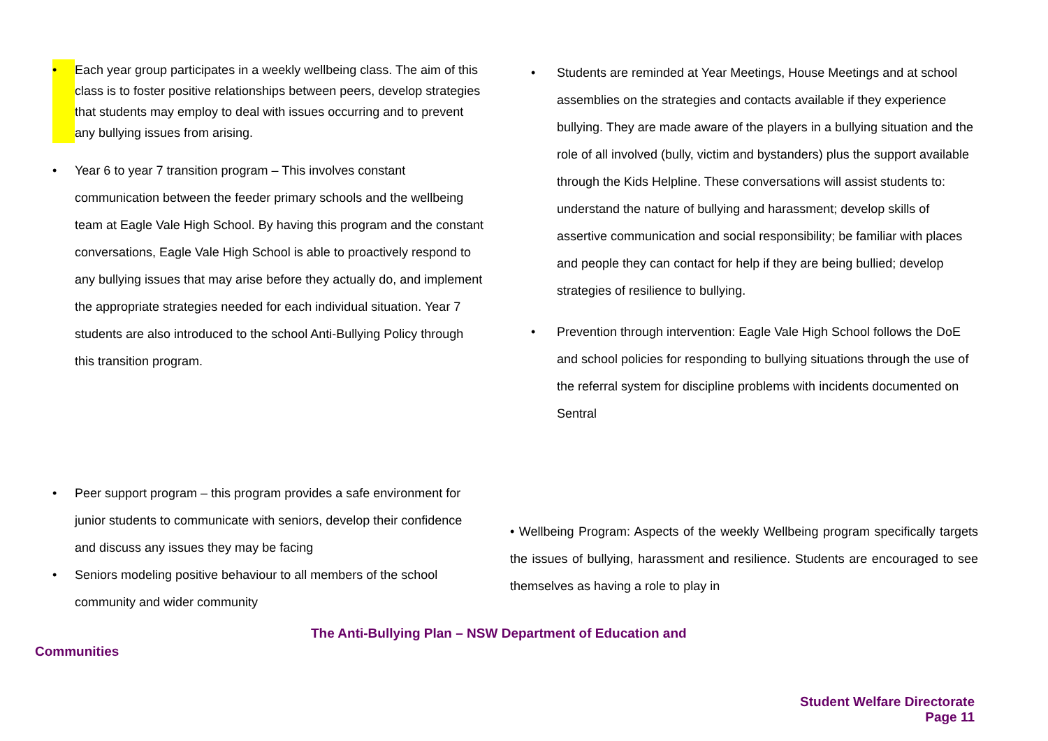• Each year group participates in a weekly wellbeing class. The aim of this class is to foster positive relationships between peers, develop strategies that students may employ to deal with issues occurring and to prevent any bullying issues from arising.
• Year 6 to year 7 transition program – This involves constant communication between the feeder primary schools and the wellbeing team at Eagle Vale High School. By having this program and the constant conversations, Eagle Vale High School is able to proactively respond to any bullying issues that may arise before they actually do, and implement the appropriate strategies needed for each individual situation. Year 7 students are also introduced to the school Anti-Bullying Policy through this transition program.
• Peer support program – this program provides a safe environment for junior students to communicate with seniors, develop their confidence and discuss any issues they may be facing
• Seniors modeling positive behaviour to all members of the school community and wider community
• Students are reminded at Year Meetings, House Meetings and at school assemblies on the strategies and contacts available if they experience bullying. They are made aware of the players in a bullying situation and the role of all involved (bully, victim and bystanders) plus the support available through the Kids Helpline. These conversations will assist students to: understand the nature of bullying and harassment; develop skills of assertive communication and social responsibility; be familiar with places and people they can contact for help if they are being bullied; develop strategies of resilience to bullying.
• Prevention through intervention: Eagle Vale High School follows the DoE and school policies for responding to bullying situations through the use of the referral system for discipline problems with incidents documented on Sentral
• Wellbeing Program: Aspects of the weekly Wellbeing program specifically targets the issues of bullying, harassment and resilience. Students are encouraged to see themselves as having a role to play in
The Anti-Bullying Plan – NSW Department of Education and
Communities
Student Welfare Directorate
Page 11